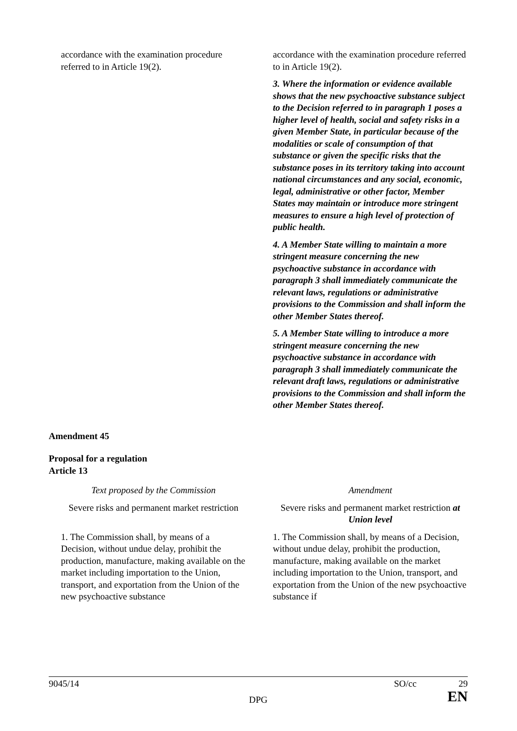| accordance with the examination procedure referred to in Article 19(2). | accordance with the examination procedure referred to in Article 19(2). 3. Where the information or evidence available shows that the new psychoactive substance subject to the Decision referred to in paragraph 1 poses a higher level of health, social and safety risks in a given Member State, in particular because of the modalities or scale of consumption of that substance or given the specific risks that the substance poses in its territory taking into account national circumstances and any social, economic, legal, administrative or other factor, Member States may maintain or introduce more stringent measures to ensure a high level of protection of public health. 4. A Member State willing to maintain a more stringent measure concerning the new psychoactive substance in accordance with paragraph 3 shall immediately communicate the relevant laws, regulations or administrative provisions to the Commission and shall inform the other Member States thereof. 5. A Member State willing to introduce a more stringent measure concerning the new psychoactive substance in accordance with paragraph 3 shall immediately communicate the relevant draft laws, regulations or administrative provisions to the Commission and shall inform the other Member States thereof. |
Amendment 45
Proposal for a regulation
Article 13
| Text proposed by the Commission | Amendment |
| Severe risks and permanent market restriction | Severe risks and permanent market restriction at Union level |
| 1. The Commission shall, by means of a Decision, without undue delay, prohibit the production, manufacture, making available on the market including importation to the Union, transport, and exportation from the Union of the new psychoactive substance | 1. The Commission shall, by means of a Decision, without undue delay, prohibit the production, manufacture, making available on the market including importation to the Union, transport, and exportation from the Union of the new psychoactive substance if |
9045/14 SO/cc 29
DPG
EN